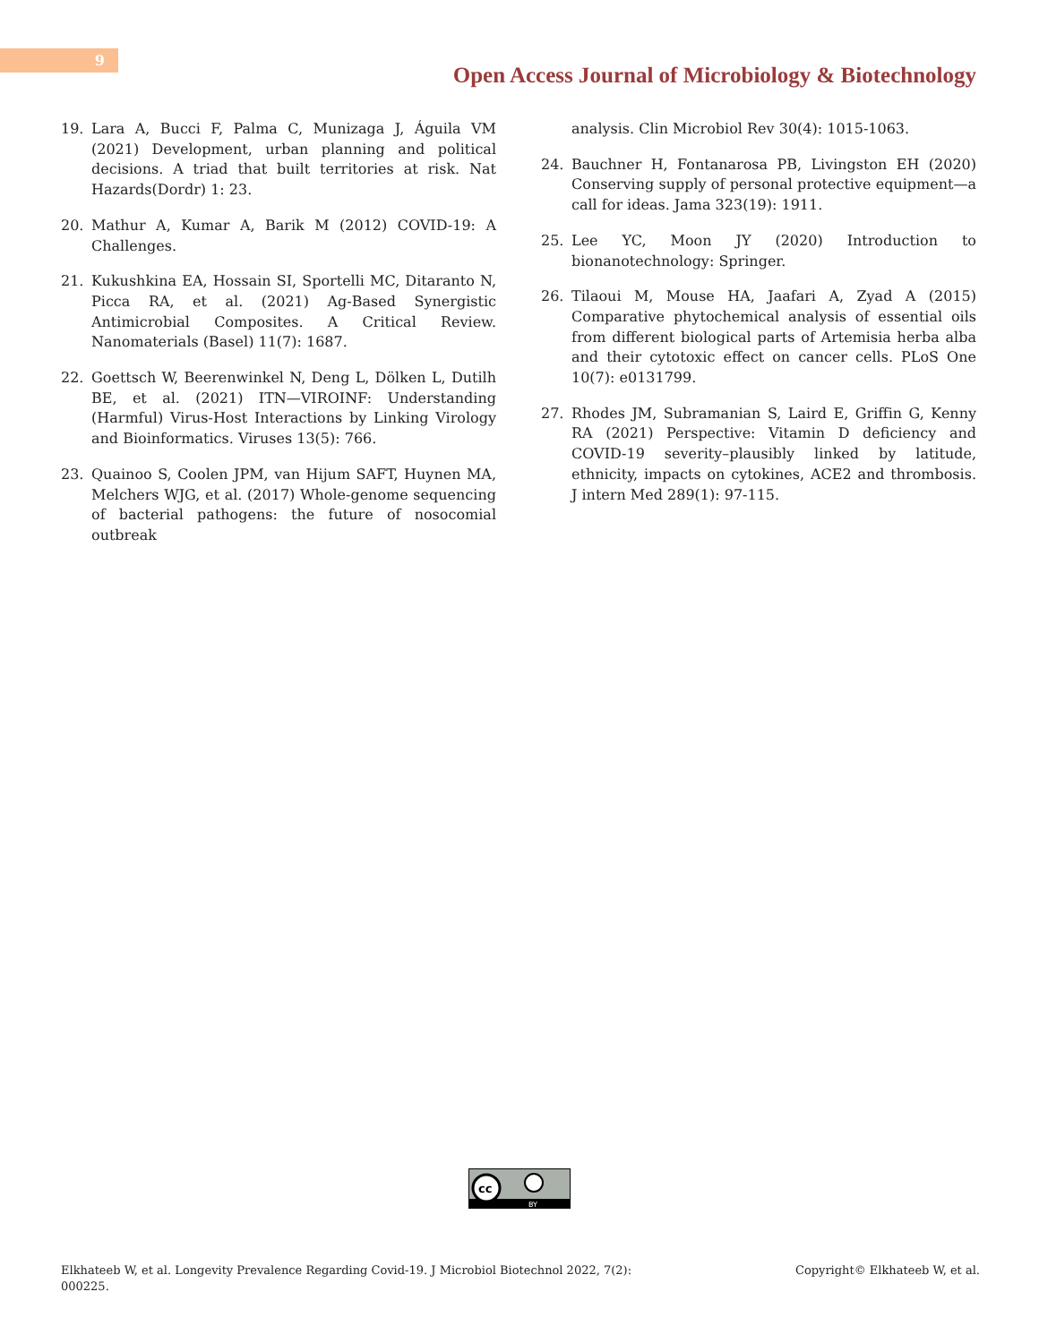9
Open Access Journal of Microbiology & Biotechnology
19. Lara A, Bucci F, Palma C, Munizaga J, Águila VM (2021) Development, urban planning and political decisions. A triad that built territories at risk. Nat Hazards(Dordr) 1: 23.
20. Mathur A, Kumar A, Barik M (2012) COVID-19: A Challenges.
21. Kukushkina EA, Hossain SI, Sportelli MC, Ditaranto N, Picca RA, et al. (2021) Ag-Based Synergistic Antimicrobial Composites. A Critical Review. Nanomaterials (Basel) 11(7): 1687.
22. Goettsch W, Beerenwinkel N, Deng L, Dölken L, Dutilh BE, et al. (2021) ITN—VIROINF: Understanding (Harmful) Virus-Host Interactions by Linking Virology and Bioinformatics. Viruses 13(5): 766.
23. Quainoo S, Coolen JPM, van Hijum SAFT, Huynen MA, Melchers WJG, et al. (2017) Whole-genome sequencing of bacterial pathogens: the future of nosocomial outbreak
analysis. Clin Microbiol Rev 30(4): 1015-1063.
24. Bauchner H, Fontanarosa PB, Livingston EH (2020) Conserving supply of personal protective equipment—a call for ideas. Jama 323(19): 1911.
25. Lee YC, Moon JY (2020) Introduction to bionanotechnology: Springer.
26. Tilaoui M, Mouse HA, Jaafari A, Zyad A (2015) Comparative phytochemical analysis of essential oils from different biological parts of Artemisia herba alba and their cytotoxic effect on cancer cells. PLoS One 10(7): e0131799.
27. Rhodes JM, Subramanian S, Laird E, Griffin G, Kenny RA (2021) Perspective: Vitamin D deficiency and COVID-19 severity–plausibly linked by latitude, ethnicity, impacts on cytokines, ACE2 and thrombosis. J intern Med 289(1): 97-115.
cc
BY
Elkhateeb W, et al. Longevity Prevalence Regarding Covid-19. J Microbiol Biotechnol 2022, 7(2):
000225. Copyright© Elkhateeb W, et al.